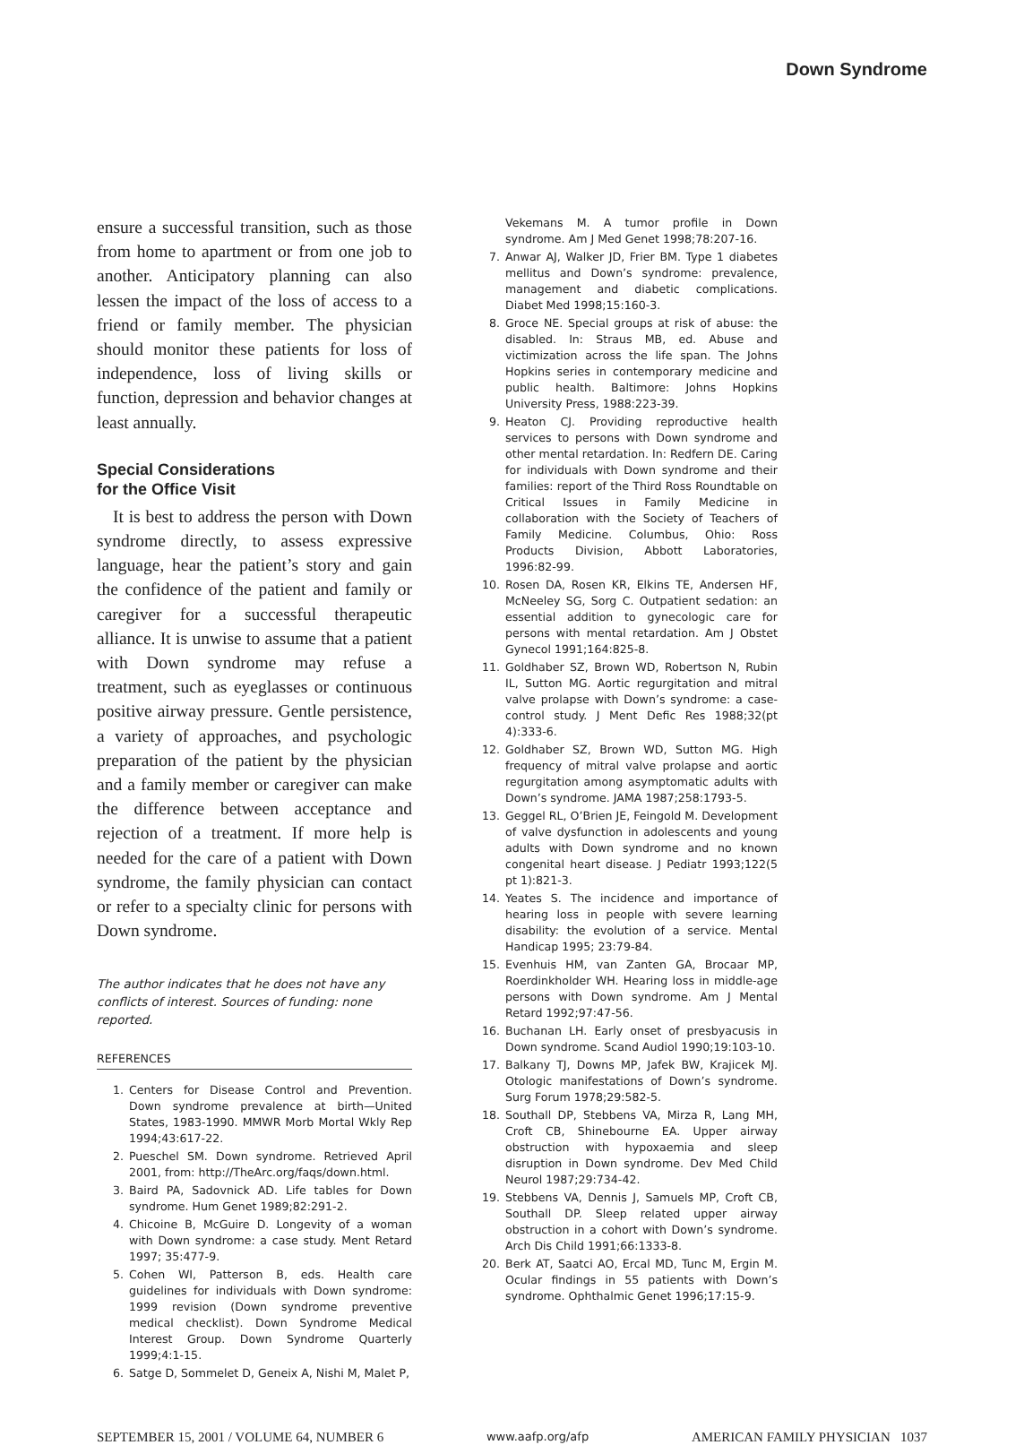Down Syndrome
ensure a successful transition, such as those from home to apartment or from one job to another. Anticipatory planning can also lessen the impact of the loss of access to a friend or family member. The physician should monitor these patients for loss of independence, loss of living skills or function, depression and behavior changes at least annually.
Special Considerations
for the Office Visit
It is best to address the person with Down syndrome directly, to assess expressive language, hear the patient’s story and gain the confidence of the patient and family or caregiver for a successful therapeutic alliance. It is unwise to assume that a patient with Down syndrome may refuse a treatment, such as eyeglasses or continuous positive airway pressure. Gentle persistence, a variety of approaches, and psychologic preparation of the patient by the physician and a family member or caregiver can make the difference between acceptance and rejection of a treatment. If more help is needed for the care of a patient with Down syndrome, the family physician can contact or refer to a specialty clinic for persons with Down syndrome.
The author indicates that he does not have any conflicts of interest. Sources of funding: none reported.
REFERENCES
1. Centers for Disease Control and Prevention. Down syndrome prevalence at birth—United States, 1983-1990. MMWR Morb Mortal Wkly Rep 1994;43:617-22.
2. Pueschel SM. Down syndrome. Retrieved April 2001, from: http://TheArc.org/faqs/down.html.
3. Baird PA, Sadovnick AD. Life tables for Down syndrome. Hum Genet 1989;82:291-2.
4. Chicoine B, McGuire D. Longevity of a woman with Down syndrome: a case study. Ment Retard 1997; 35:477-9.
5. Cohen WI, Patterson B, eds. Health care guidelines for individuals with Down syndrome: 1999 revision (Down syndrome preventive medical checklist). Down Syndrome Medical Interest Group. Down Syndrome Quarterly 1999;4:1-15.
6. Satge D, Sommelet D, Geneix A, Nishi M, Malet P,
Vekemans M. A tumor profile in Down syndrome. Am J Med Genet 1998;78:207-16.
7. Anwar AJ, Walker JD, Frier BM. Type 1 diabetes mellitus and Down’s syndrome: prevalence, management and diabetic complications. Diabet Med 1998;15:160-3.
8. Groce NE. Special groups at risk of abuse: the disabled. In: Straus MB, ed. Abuse and victimization across the life span. The Johns Hopkins series in contemporary medicine and public health. Baltimore: Johns Hopkins University Press, 1988:223-39.
9. Heaton CJ. Providing reproductive health services to persons with Down syndrome and other mental retardation. In: Redfern DE. Caring for individuals with Down syndrome and their families: report of the Third Ross Roundtable on Critical Issues in Family Medicine in collaboration with the Society of Teachers of Family Medicine. Columbus, Ohio: Ross Products Division, Abbott Laboratories, 1996:82-99.
10. Rosen DA, Rosen KR, Elkins TE, Andersen HF, McNeeley SG, Sorg C. Outpatient sedation: an essential addition to gynecologic care for persons with mental retardation. Am J Obstet Gynecol 1991;164:825-8.
11. Goldhaber SZ, Brown WD, Robertson N, Rubin IL, Sutton MG. Aortic regurgitation and mitral valve prolapse with Down’s syndrome: a case-control study. J Ment Defic Res 1988;32(pt 4):333-6.
12. Goldhaber SZ, Brown WD, Sutton MG. High frequency of mitral valve prolapse and aortic regurgitation among asymptomatic adults with Down’s syndrome. JAMA 1987;258:1793-5.
13. Geggel RL, O’Brien JE, Feingold M. Development of valve dysfunction in adolescents and young adults with Down syndrome and no known congenital heart disease. J Pediatr 1993;122(5 pt 1):821-3.
14. Yeates S. The incidence and importance of hearing loss in people with severe learning disability: the evolution of a service. Mental Handicap 1995; 23:79-84.
15. Evenhuis HM, van Zanten GA, Brocaar MP, Roerdinkholder WH. Hearing loss in middle-age persons with Down syndrome. Am J Mental Retard 1992;97:47-56.
16. Buchanan LH. Early onset of presbyacusis in Down syndrome. Scand Audiol 1990;19:103-10.
17. Balkany TJ, Downs MP, Jafek BW, Krajicek MJ. Otologic manifestations of Down’s syndrome. Surg Forum 1978;29:582-5.
18. Southall DP, Stebbens VA, Mirza R, Lang MH, Croft CB, Shinebourne EA. Upper airway obstruction with hypoxaemia and sleep disruption in Down syndrome. Dev Med Child Neurol 1987;29:734-42.
19. Stebbens VA, Dennis J, Samuels MP, Croft CB, Southall DP. Sleep related upper airway obstruction in a cohort with Down’s syndrome. Arch Dis Child 1991;66:1333-8.
20. Berk AT, Saatci AO, Ercal MD, Tunc M, Ergin M. Ocular findings in 55 patients with Down’s syndrome. Ophthalmic Genet 1996;17:15-9.
SEPTEMBER 15, 2001 / VOLUME 64, NUMBER 6 www.aafp.org/afp AMERICAN FAMILY PHYSICIAN 1037